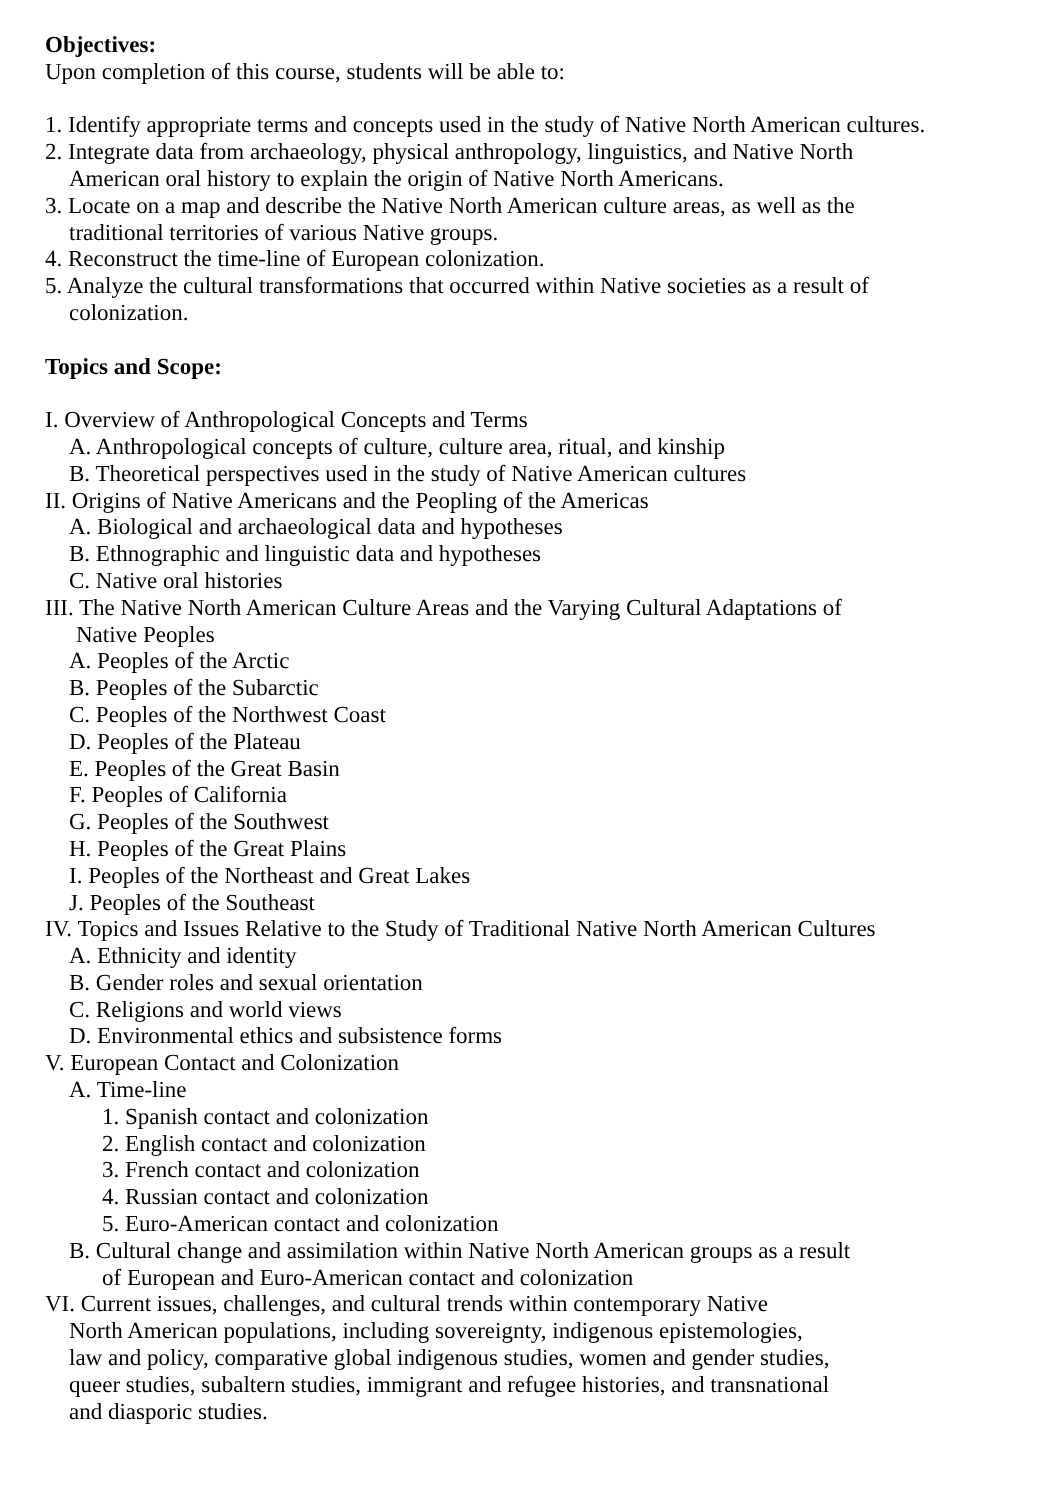Objectives:
Upon completion of this course, students will be able to:
1. Identify appropriate terms and concepts used in the study of Native North American cultures.
2. Integrate data from archaeology, physical anthropology, linguistics, and Native North
American oral history to explain the origin of Native North Americans.
3. Locate on a map and describe the Native North American culture areas, as well as the
traditional territories of various Native groups.
4. Reconstruct the time-line of European colonization.
5. Analyze the cultural transformations that occurred within Native societies as a result of
colonization.
Topics and Scope:
I. Overview of Anthropological Concepts and Terms
A. Anthropological concepts of culture, culture area, ritual, and kinship
B. Theoretical perspectives used in the study of Native American cultures
II. Origins of Native Americans and the Peopling of the Americas
A. Biological and archaeological data and hypotheses
B. Ethnographic and linguistic data and hypotheses
C. Native oral histories
III. The Native North American Culture Areas and the Varying Cultural Adaptations of
Native Peoples
A. Peoples of the Arctic
B. Peoples of the Subarctic
C. Peoples of the Northwest Coast
D. Peoples of the Plateau
E. Peoples of the Great Basin
F. Peoples of California
G. Peoples of the Southwest
H. Peoples of the Great Plains
I. Peoples of the Northeast and Great Lakes
J. Peoples of the Southeast
IV. Topics and Issues Relative to the Study of Traditional Native North American Cultures
A. Ethnicity and identity
B. Gender roles and sexual orientation
C. Religions and world views
D. Environmental ethics and subsistence forms
V. European Contact and Colonization
A. Time-line
1. Spanish contact and colonization
2. English contact and colonization
3. French contact and colonization
4. Russian contact and colonization
5. Euro-American contact and colonization
B. Cultural change and assimilation within Native North American groups as a result
of European and Euro-American contact and colonization
VI. Current issues, challenges, and cultural trends within contemporary Native
North American populations, including sovereignty, indigenous epistemologies,
law and policy, comparative global indigenous studies, women and gender studies,
queer studies, subaltern studies, immigrant and refugee histories, and transnational
and diasporic studies.